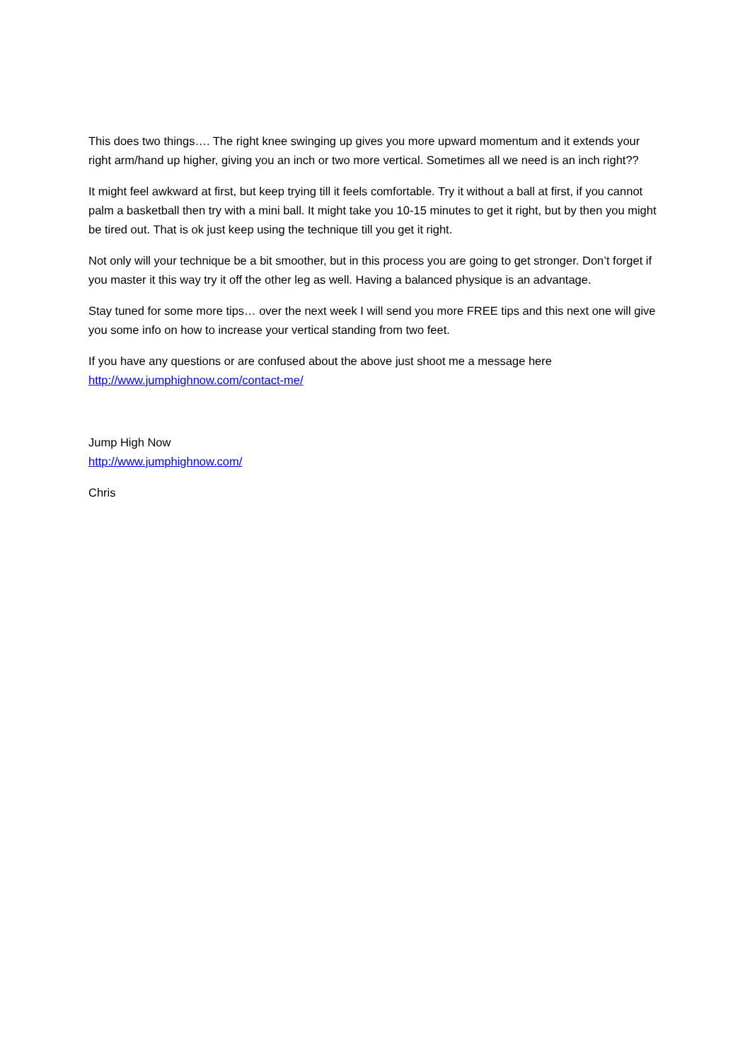This does two things…. The right knee swinging up gives you more upward momentum and it extends your right arm/hand up higher, giving you an inch or two more vertical. Sometimes all we need is an inch right??
It might feel awkward at first, but keep trying till it feels comfortable. Try it without a ball at first, if you cannot palm a basketball then try with a mini ball. It might take you 10-15 minutes to get it right, but by then you might be tired out. That is ok just keep using the technique till you get it right.
Not only will your technique be a bit smoother, but in this process you are going to get stronger. Don’t forget if you master it this way try it off the other leg as well. Having a balanced physique is an advantage.
Stay tuned for some more tips… over the next week I will send you more FREE tips and this next one will give you some info on how to increase your vertical standing from two feet.
If you have any questions or are confused about the above just shoot me a message here
http://www.jumphighnow.com/contact-me/
Jump High Now
http://www.jumphighnow.com/
Chris